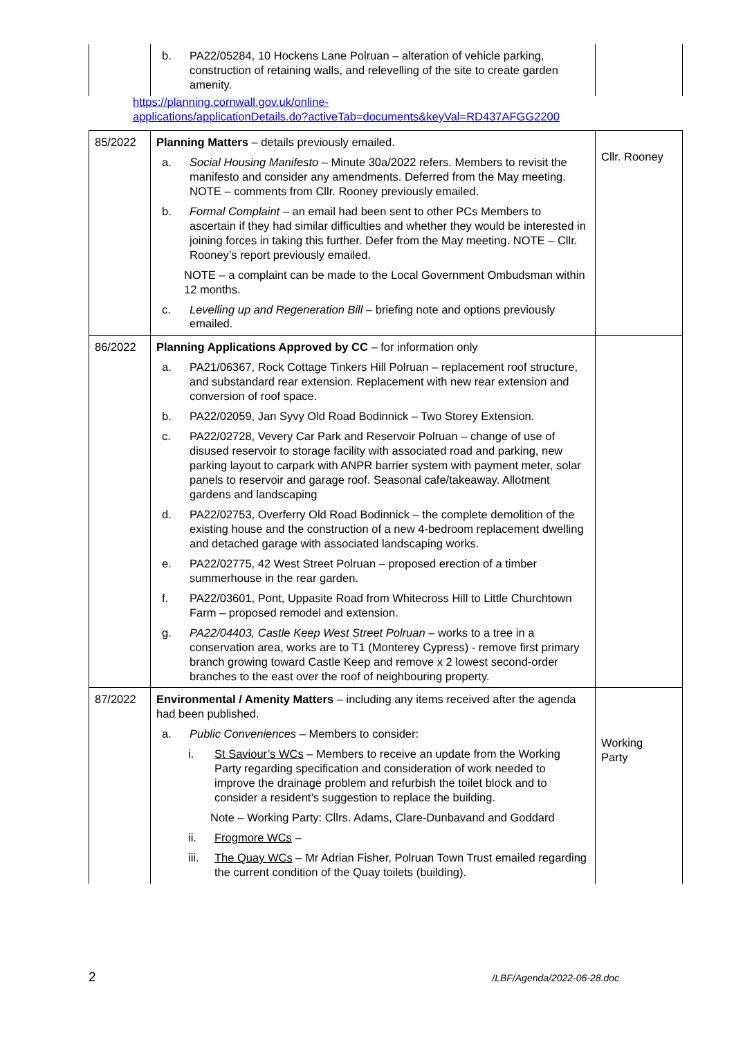| | b. PA22/05284, 10 Hockens Lane Polruan – alteration of vehicle parking, construction of retaining walls, and relevelling of the site to create garden amenity. | |
https://planning.cornwall.gov.uk/online-
applications/applicationDetails.do?activeTab=documents&keyVal=RD437AFGG2200
| 85/2022 | Planning Matters – details previously emailed. a. Social Housing Manifesto – Minute 30a/2022 refers. Members to revisit the manifesto and consider any amendments. Deferred from the May meeting. NOTE – comments from Cllr. Rooney previously emailed. b. Formal Complaint – an email had been sent to other PCs Members to ascertain if they had similar difficulties and whether they would be interested in joining forces in taking this further. Defer from the May meeting. NOTE – Cllr. Rooney’s report previously emailed. NOTE – a complaint can be made to the Local Government Ombudsman within 12 months. c. Levelling up and Regeneration Bill – briefing note and options previously emailed. | Cllr. Rooney |
| 86/2022 | Planning Applications Approved by CC – for information only a. PA21/06367, Rock Cottage Tinkers Hill Polruan – replacement roof structure, and substandard rear extension. Replacement with new rear extension and conversion of roof space. b. PA22/02059, Jan Syvy Old Road Bodinnick – Two Storey Extension. c. PA22/02728, Vevery Car Park and Reservoir Polruan – change of use of disused reservoir to storage facility with associated road and parking, new parking layout to carpark with ANPR barrier system with payment meter, solar panels to reservoir and garage roof. Seasonal cafe/takeaway. Allotment gardens and landscaping d. PA22/02753, Overferry Old Road Bodinnick – the complete demolition of the existing house and the construction of a new 4-bedroom replacement dwelling and detached garage with associated landscaping works. e. PA22/02775, 42 West Street Polruan – proposed erection of a timber summerhouse in the rear garden. f. PA22/03601, Pont, Uppasite Road from Whitecross Hill to Little Churchtown Farm – proposed remodel and extension. g. PA22/04403, Castle Keep West Street Polruan – works to a tree in a conservation area, works are to T1 (Monterey Cypress) - remove first primary branch growing toward Castle Keep and remove x 2 lowest second-order branches to the east over the roof of neighbouring property. | |
| 87/2022 | Environmental / Amenity Matters – including any items received after the agenda had been published. a. Public Conveniences – Members to consider: i. St Saviour’s WCs – Members to receive an update from the Working Party regarding specification and consideration of work needed to improve the drainage problem and refurbish the toilet block and to consider a resident’s suggestion to replace the building. Note – Working Party: Cllrs. Adams, Clare-Dunbavand and Goddard ii. Frogmore WCs – iii. The Quay WCs – Mr Adrian Fisher, Polruan Town Trust emailed regarding the current condition of the Quay toilets (building). | Working Party |
2 /LBF/Agenda/2022-06-28.doc